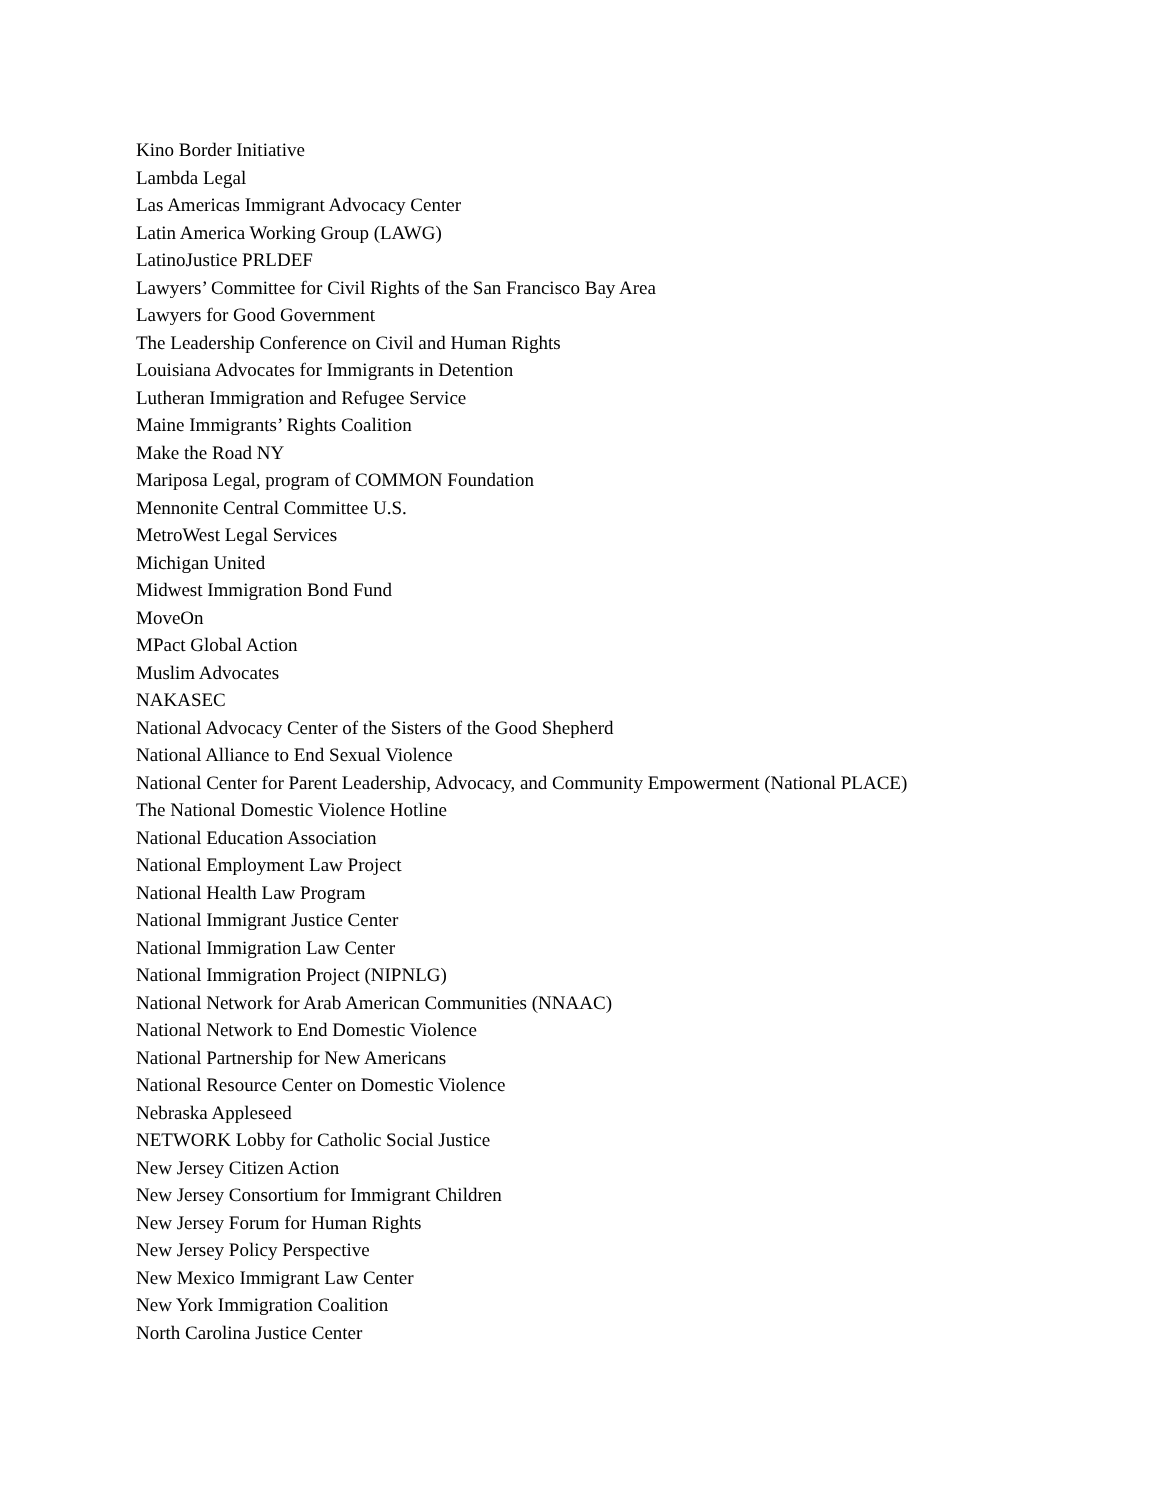Kino Border Initiative
Lambda Legal
Las Americas Immigrant Advocacy Center
Latin America Working Group (LAWG)
LatinoJustice PRLDEF
Lawyers’ Committee for Civil Rights of the San Francisco Bay Area
Lawyers for Good Government
The Leadership Conference on Civil and Human Rights
Louisiana Advocates for Immigrants in Detention
Lutheran Immigration and Refugee Service
Maine Immigrants’ Rights Coalition
Make the Road NY
Mariposa Legal, program of COMMON Foundation
Mennonite Central Committee U.S.
MetroWest Legal Services
Michigan United
Midwest Immigration Bond Fund
MoveOn
MPact Global Action
Muslim Advocates
NAKASEC
National Advocacy Center of the Sisters of the Good Shepherd
National Alliance to End Sexual Violence
National Center for Parent Leadership, Advocacy, and Community Empowerment (National PLACE)
The National Domestic Violence Hotline
National Education Association
National Employment Law Project
National Health Law Program
National Immigrant Justice Center
National Immigration Law Center
National Immigration Project (NIPNLG)
National Network for Arab American Communities (NNAAC)
National Network to End Domestic Violence
National Partnership for New Americans
National Resource Center on Domestic Violence
Nebraska Appleseed
NETWORK Lobby for Catholic Social Justice
New Jersey Citizen Action
New Jersey Consortium for Immigrant Children
New Jersey Forum for Human Rights
New Jersey Policy Perspective
New Mexico Immigrant Law Center
New York Immigration Coalition
North Carolina Justice Center